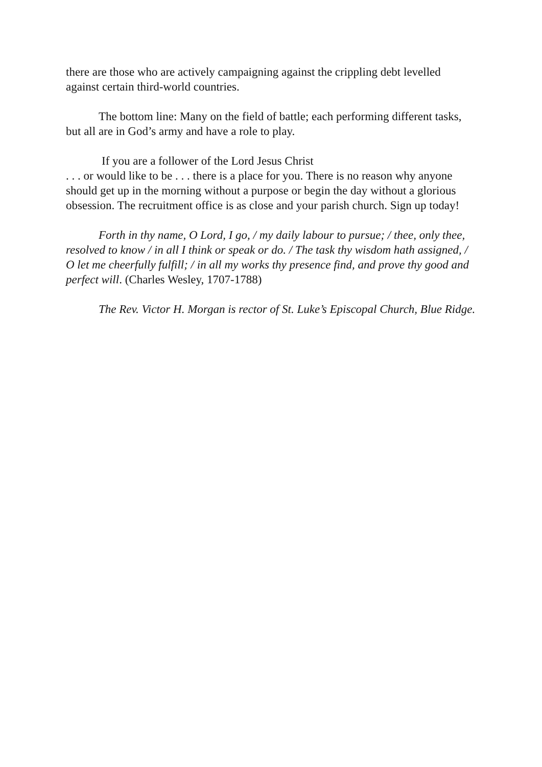there are those who are actively campaigning against the crippling debt levelled against certain third-world countries.
The bottom line: Many on the field of battle; each performing different tasks, but all are in God’s army and have a role to play.
If you are a follower of the Lord Jesus Christ
. . . or would like to be . . . there is a place for you. There is no reason why anyone should get up in the morning without a purpose or begin the day without a glorious obsession. The recruitment office is as close and your parish church. Sign up today!
Forth in thy name, O Lord, I go, / my daily labour to pursue; / thee, only thee, resolved to know / in all I think or speak or do. / The task thy wisdom hath assigned, / O let me cheerfully fulfill; / in all my works thy presence find, and prove thy good and perfect will. (Charles Wesley, 1707-1788)
The Rev. Victor H. Morgan is rector of St. Luke’s Episcopal Church, Blue Ridge.